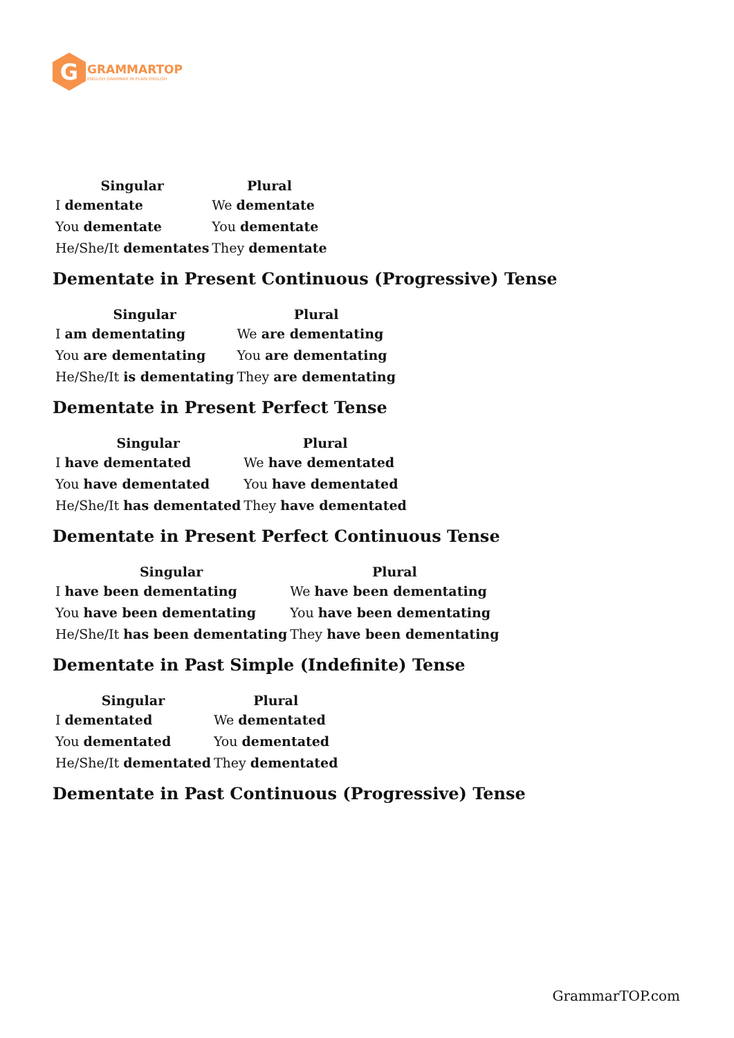G
GRAMMARTOP
ENGLISH GRAMMAR IN PLAIN ENGLISH
| Singular | Plural |
| --- | --- |
| I dementate | We dementate |
| You dementate | You dementate |
| He/She/It dementates | They dementate |
Dementate in Present Continuous (Progressive) Tense
| Singular | Plural |
| --- | --- |
| I am dementating | We are dementating |
| You are dementating | You are dementating |
| He/She/It is dementating | They are dementating |
Dementate in Present Perfect Tense
| Singular | Plural |
| --- | --- |
| I have dementated | We have dementated |
| You have dementated | You have dementated |
| He/She/It has dementated | They have dementated |
Dementate in Present Perfect Continuous Tense
| Singular | Plural |
| --- | --- |
| I have been dementating | We have been dementating |
| You have been dementating | You have been dementating |
| He/She/It has been dementating | They have been dementating |
Dementate in Past Simple (Indefinite) Tense
| Singular | Plural |
| --- | --- |
| I dementated | We dementated |
| You dementated | You dementated |
| He/She/It dementated | They dementated |
Dementate in Past Continuous (Progressive) Tense
GrammarTOP.com